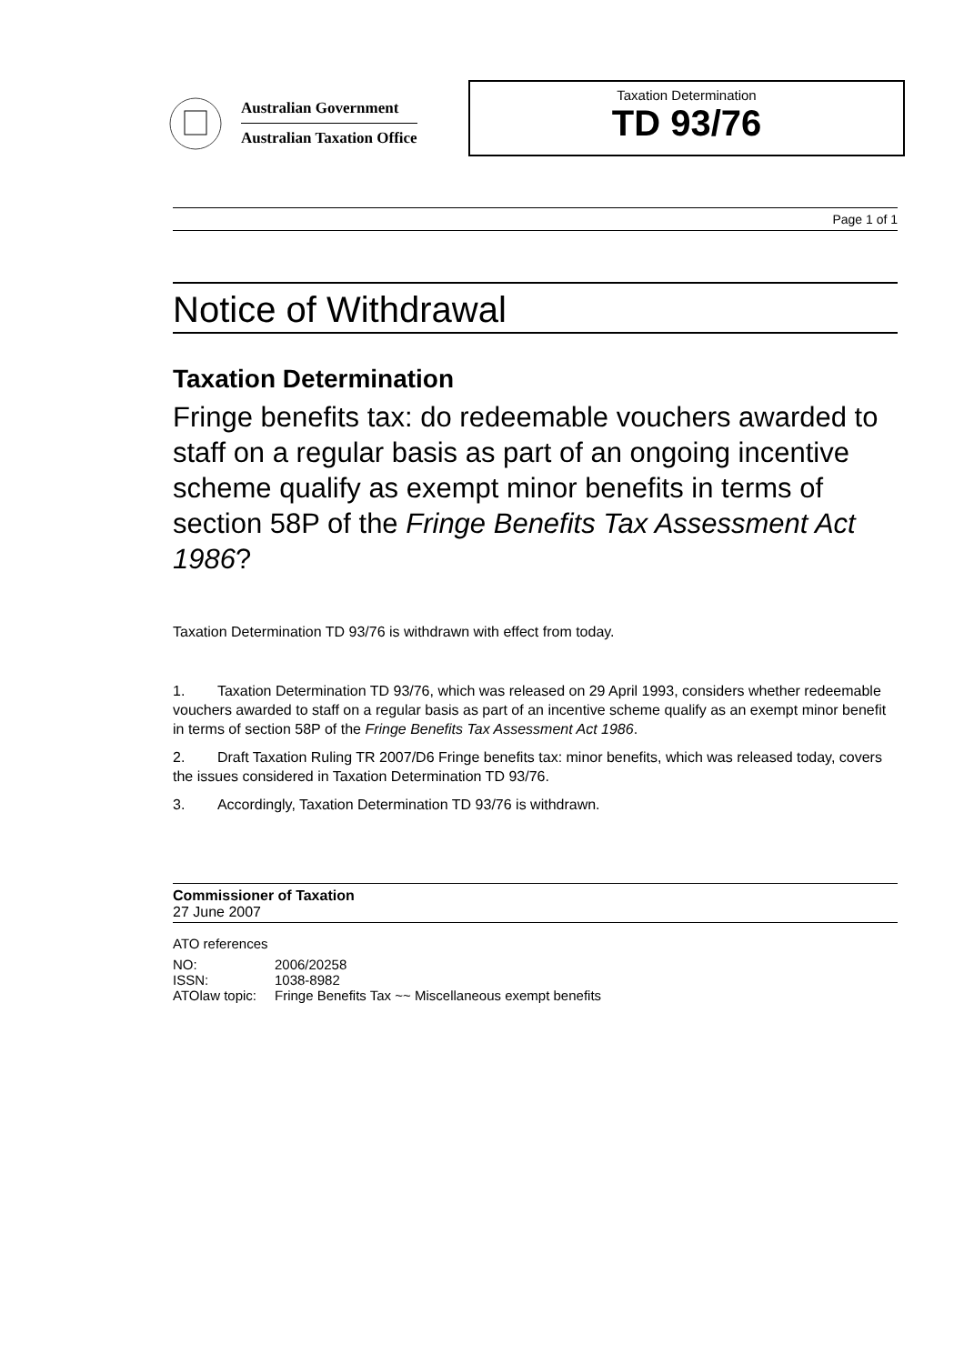Australian Government
Australian Taxation Office
Taxation Determination
TD 93/76
Page 1 of 1
Notice of Withdrawal
Taxation Determination
Fringe benefits tax: do redeemable vouchers awarded to staff on a regular basis as part of an ongoing incentive scheme qualify as exempt minor benefits in terms of section 58P of the Fringe Benefits Tax Assessment Act 1986?
Taxation Determination TD 93/76 is withdrawn with effect from today.
1. Taxation Determination TD 93/76, which was released on 29 April 1993, considers whether redeemable vouchers awarded to staff on a regular basis as part of an incentive scheme qualify as an exempt minor benefit in terms of section 58P of the Fringe Benefits Tax Assessment Act 1986.
2. Draft Taxation Ruling TR 2007/D6 Fringe benefits tax: minor benefits, which was released today, covers the issues considered in Taxation Determination TD 93/76.
3. Accordingly, Taxation Determination TD 93/76 is withdrawn.
Commissioner of Taxation
27 June 2007
ATO references
| NO: | 2006/20258 |
| ISSN: | 1038-8982 |
| ATOlaw topic: | Fringe Benefits Tax ~~ Miscellaneous exempt benefits |